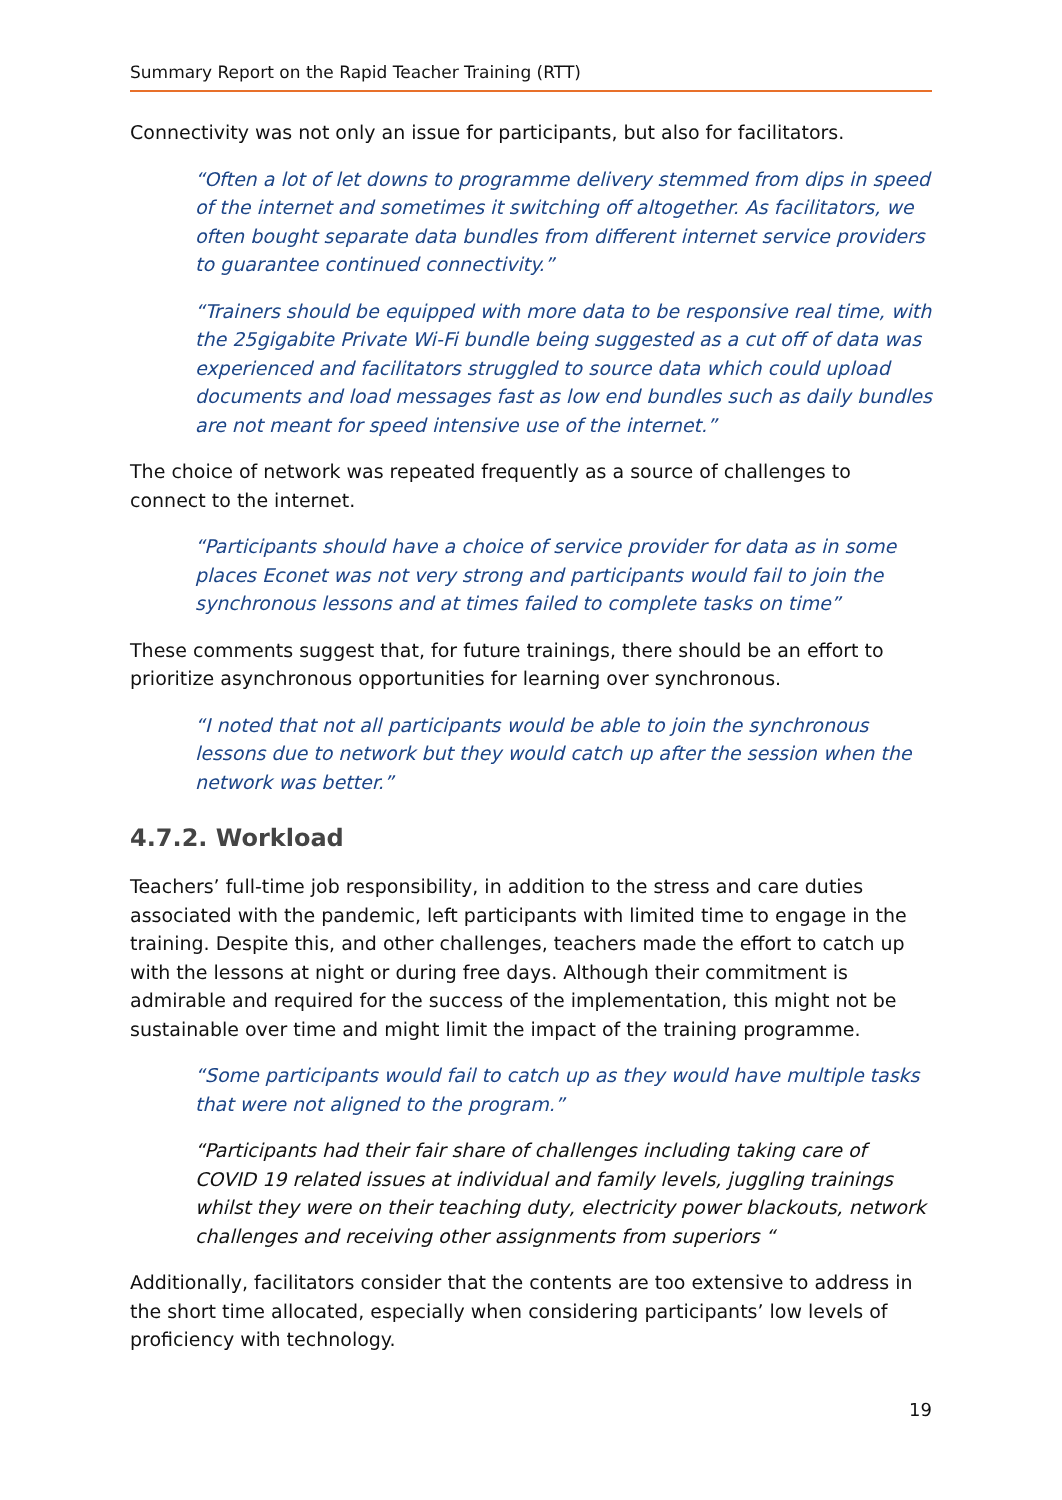Summary Report on the Rapid Teacher Training (RTT)
Connectivity was not only an issue for participants, but also for facilitators.
“Often a lot of let downs to programme delivery stemmed from dips in speed of the internet and sometimes it switching off altogether. As facilitators, we often bought separate data bundles from different internet service providers to guarantee continued connectivity.”
“Trainers should be equipped with more data to be responsive real time, with the 25gigabite Private Wi-Fi bundle being suggested as a cut off of data was experienced and facilitators struggled to source data which could upload documents and load messages fast as low end bundles such as daily bundles are not meant for speed intensive use of the internet.”
The choice of network was repeated frequently as a source of challenges to connect to the internet.
“Participants should have a choice of service provider for data as in some places Econet was not very strong and participants would fail to join the synchronous lessons and at times failed to complete tasks on time”
These comments suggest that, for future trainings, there should be an effort to prioritize asynchronous opportunities for learning over synchronous.
“I noted that not all participants would be able to join the synchronous lessons due to network but they would catch up after the session when the network was better.”
4.7.2. Workload
Teachers’ full-time job responsibility, in addition to the stress and care duties associated with the pandemic, left participants with limited time to engage in the training. Despite this, and other challenges, teachers made the effort to catch up with the lessons at night or during free days. Although their commitment is admirable and required for the success of the implementation, this might not be sustainable over time and might limit the impact of the training programme.
“Some participants would fail to catch up as they would have multiple tasks that were not aligned to the program.”
“Participants had their fair share of challenges including taking care of COVID 19 related issues at individual and family levels, juggling trainings whilst they were on their teaching duty, electricity power blackouts, network challenges and receiving other assignments from superiors “
Additionally, facilitators consider that the contents are too extensive to address in the short time allocated, especially when considering participants’ low levels of proficiency with technology.
19